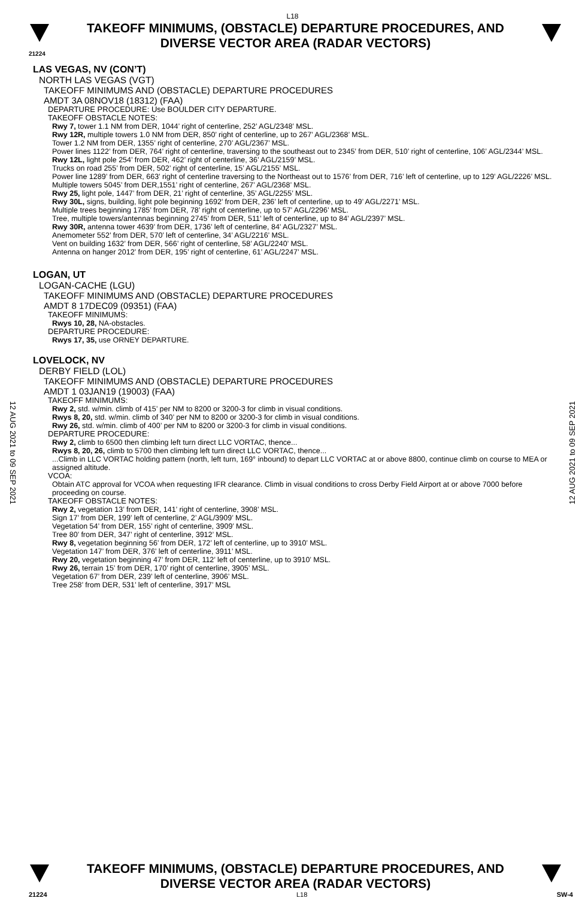L18
TAKEOFF MINIMUMS, (OBSTACLE) DEPARTURE PROCEDURES, AND
DIVERSE VECTOR AREA (RADAR VECTORS)
21224
LAS VEGAS, NV (CON’T)
NORTH LAS VEGAS (VGT)
TAKEOFF MINIMUMS AND (OBSTACLE) DEPARTURE PROCEDURES
AMDT 3A 08NOV18 (18312) (FAA)
DEPARTURE PROCEDURE: Use BOULDER CITY DEPARTURE.
TAKEOFF OBSTACLE NOTES:
Rwy 7, tower 1.1 NM from DER, 1044’ right of centerline, 252’ AGL/2348’ MSL.
Rwy 12R, multiple towers 1.0 NM from DER, 850’ right of centerline, up to 267’ AGL/2368’ MSL.
Tower 1.2 NM from DER, 1355’ right of centerline, 270’ AGL/2367’ MSL.
Power lines 1122’ from DER, 764’ right of centerline, traversing to the southeast out to 2345’ from DER, 510’ right of centerline, 106’ AGL/2344’ MSL.
Rwy 12L, light pole 254’ from DER, 462’ right of centerline, 36’ AGL/2159’ MSL.
Trucks on road 255’ from DER, 502’ right of centerline, 15’ AGL/2155’ MSL.
Power line 1289’ from DER, 663’ right of centerline traversing to the Northeast out to 1576’ from DER, 716’ left of centerline, up to 129’ AGL/2226’ MSL.
Multiple towers 5045’ from DER,1551’ right of centerline, 267’ AGL/2368’ MSL.
Rwy 25, light pole, 1447’ from DER, 21’ right of centerline, 35’ AGL/2255’ MSL.
Rwy 30L, signs, building, light pole beginning 1692’ from DER, 236’ left of centerline, up to 49’ AGL/2271’ MSL.
Multiple trees beginning 1785’ from DER, 78’ right of centerline, up to 57’ AGL/2296’ MSL.
Tree, multiple towers/antennas beginning 2745’ from DER, 511’ left of centerline, up to 84’ AGL/2397’ MSL.
Rwy 30R, antenna tower 4639’ from DER, 1736’ left of centerline, 84’ AGL/2327’ MSL.
Anemometer 552’ from DER, 570’ left of centerline, 34’ AGL/2216’ MSL.
Vent on building 1632’ from DER, 566’ right of centerline, 58’ AGL/2240’ MSL.
Antenna on hanger 2012’ from DER, 195’ right of centerline, 61’ AGL/2247’ MSL.
LOGAN, UT
LOGAN-CACHE (LGU)
TAKEOFF MINIMUMS AND (OBSTACLE) DEPARTURE PROCEDURES
AMDT 8 17DEC09 (09351) (FAA)
TAKEOFF MINIMUMS:
Rwys 10, 28, NA-obstacles.
DEPARTURE PROCEDURE:
Rwys 17, 35, use ORNEY DEPARTURE.
LOVELOCK, NV
DERBY FIELD (LOL)
TAKEOFF MINIMUMS AND (OBSTACLE) DEPARTURE PROCEDURES
AMDT 1 03JAN19 (19003) (FAA)
TAKEOFF MINIMUMS:
Rwy 2, std. w/min. climb of 415’ per NM to 8200 or 3200-3 for climb in visual conditions.
Rwys 8, 20, std. w/min. climb of 340’ per NM to 8200 or 3200-3 for climb in visual conditions.
Rwy 26, std. w/min. climb of 400’ per NM to 8200 or 3200-3 for climb in visual conditions.
DEPARTURE PROCEDURE:
Rwy 2, climb to 6500 then climbing left turn direct LLC VORTAC, thence...
Rwys 8, 20, 26, climb to 5700 then climbing left turn direct LLC VORTAC, thence...
...Climb in LLC VORTAC holding pattern (north, left turn, 169° inbound) to depart LLC VORTAC at or above 8800, continue climb on course to MEA or assigned altitude.
VCOA:
Obtain ATC approval for VCOA when requesting IFR clearance. Climb in visual conditions to cross Derby Field Airport at or above 7000 before proceeding on course.
TAKEOFF OBSTACLE NOTES:
Rwy 2, vegetation 13’ from DER, 141’ right of centerline, 3908’ MSL.
Sign 17’ from DER, 199’ left of centerline, 2’ AGL/3909’ MSL.
Vegetation 54’ from DER, 155’ right of centerline, 3909’ MSL.
Tree 80’ from DER, 347’ right of centerline, 3912’ MSL.
Rwy 8, vegetation beginning 56’ from DER, 172’ left of centerline, up to 3910’ MSL.
Vegetation 147’ from DER, 376’ left of centerline, 3911’ MSL.
Rwy 20, vegetation beginning 47’ from DER, 112’ left of centerline, up to 3910’ MSL.
Rwy 26, terrain 15’ from DER, 170’ right of centerline, 3905’ MSL.
Vegetation 67’ from DER, 239’ left of centerline, 3906’ MSL.
Tree 258’ from DER, 531’ left of centerline, 3917’ MSL
12 AUG 2021 to 09 SEP 2021
12 AUG 2021 to 09 SEP 2021
TAKEOFF MINIMUMS, (OBSTACLE) DEPARTURE PROCEDURES, AND
DIVERSE VECTOR AREA (RADAR VECTORS)
21224 L18 SW-4